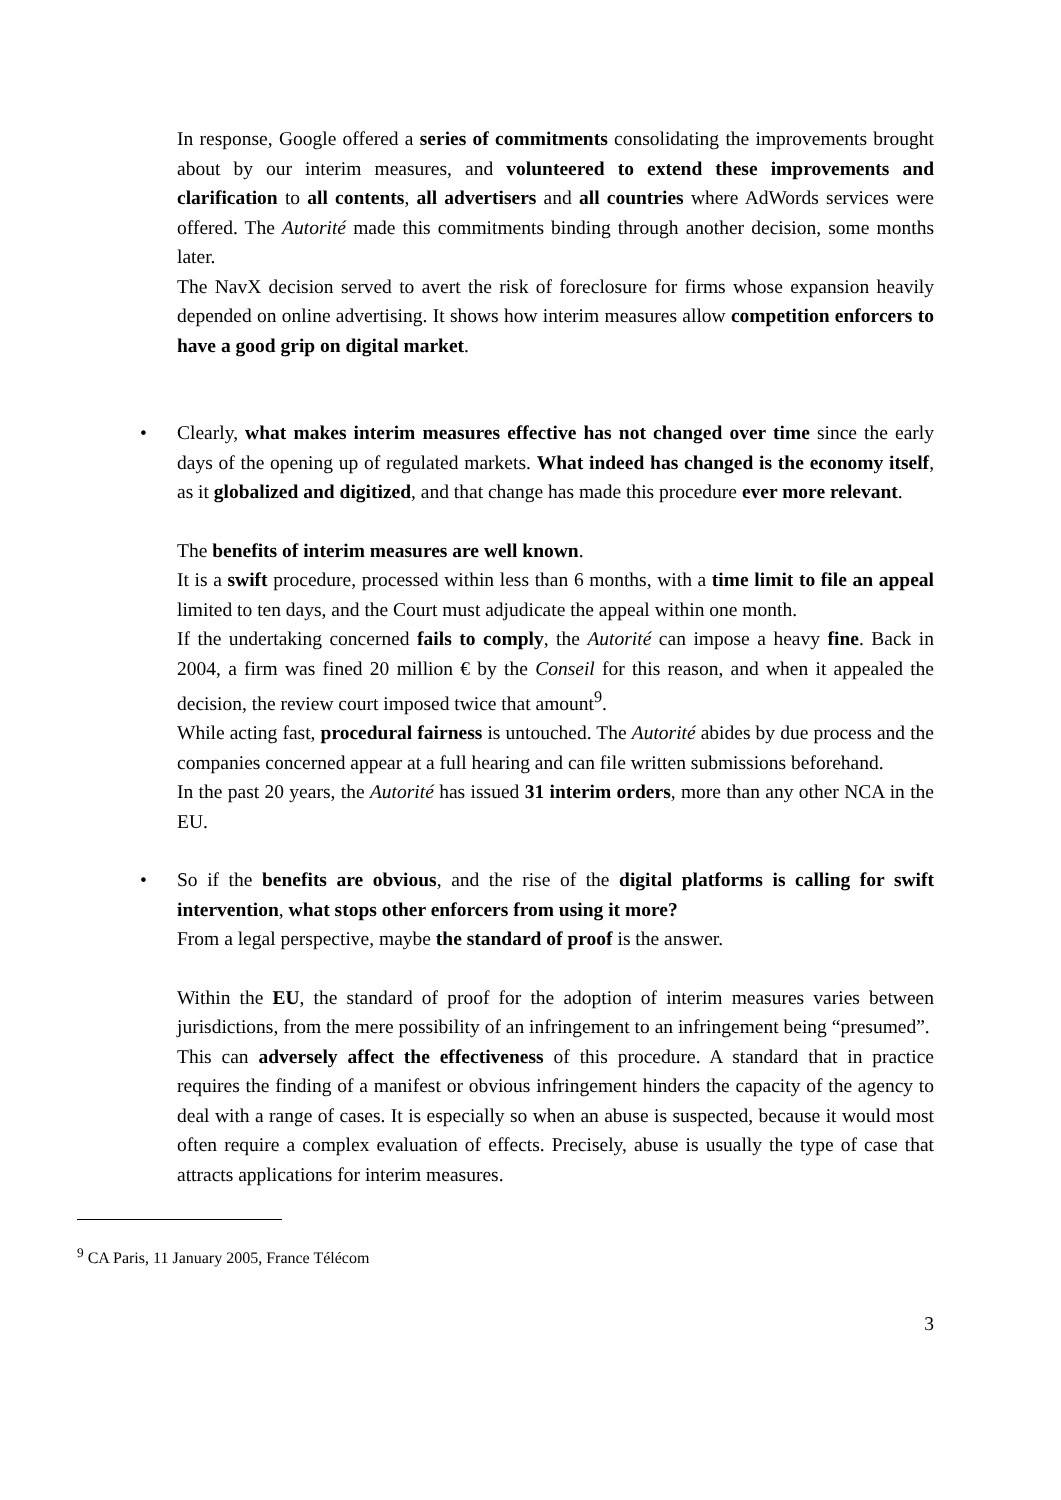In response, Google offered a series of commitments consolidating the improvements brought about by our interim measures, and volunteered to extend these improvements and clarification to all contents, all advertisers and all countries where AdWords services were offered. The Autorité made this commitments binding through another decision, some months later.
The NavX decision served to avert the risk of foreclosure for firms whose expansion heavily depended on online advertising. It shows how interim measures allow competition enforcers to have a good grip on digital market.
• Clearly, what makes interim measures effective has not changed over time since the early days of the opening up of regulated markets. What indeed has changed is the economy itself, as it globalized and digitized, and that change has made this procedure ever more relevant.
The benefits of interim measures are well known.
It is a swift procedure, processed within less than 6 months, with a time limit to file an appeal limited to ten days, and the Court must adjudicate the appeal within one month.
If the undertaking concerned fails to comply, the Autorité can impose a heavy fine. Back in 2004, a firm was fined 20 million € by the Conseil for this reason, and when it appealed the decision, the review court imposed twice that amount<sup>9</sup>.
While acting fast, procedural fairness is untouched. The Autorité abides by due process and the companies concerned appear at a full hearing and can file written submissions beforehand.
In the past 20 years, the Autorité has issued 31 interim orders, more than any other NCA in the EU.
• So if the benefits are obvious, and the rise of the digital platforms is calling for swift intervention, what stops other enforcers from using it more?
From a legal perspective, maybe the standard of proof is the answer.
Within the EU, the standard of proof for the adoption of interim measures varies between jurisdictions, from the mere possibility of an infringement to an infringement being “presumed”.
This can adversely affect the effectiveness of this procedure. A standard that in practice requires the finding of a manifest or obvious infringement hinders the capacity of the agency to deal with a range of cases. It is especially so when an abuse is suspected, because it would most often require a complex evaluation of effects. Precisely, abuse is usually the type of case that attracts applications for interim measures.
<sup>9</sup> CA Paris, 11 January 2005, France Télécom
3